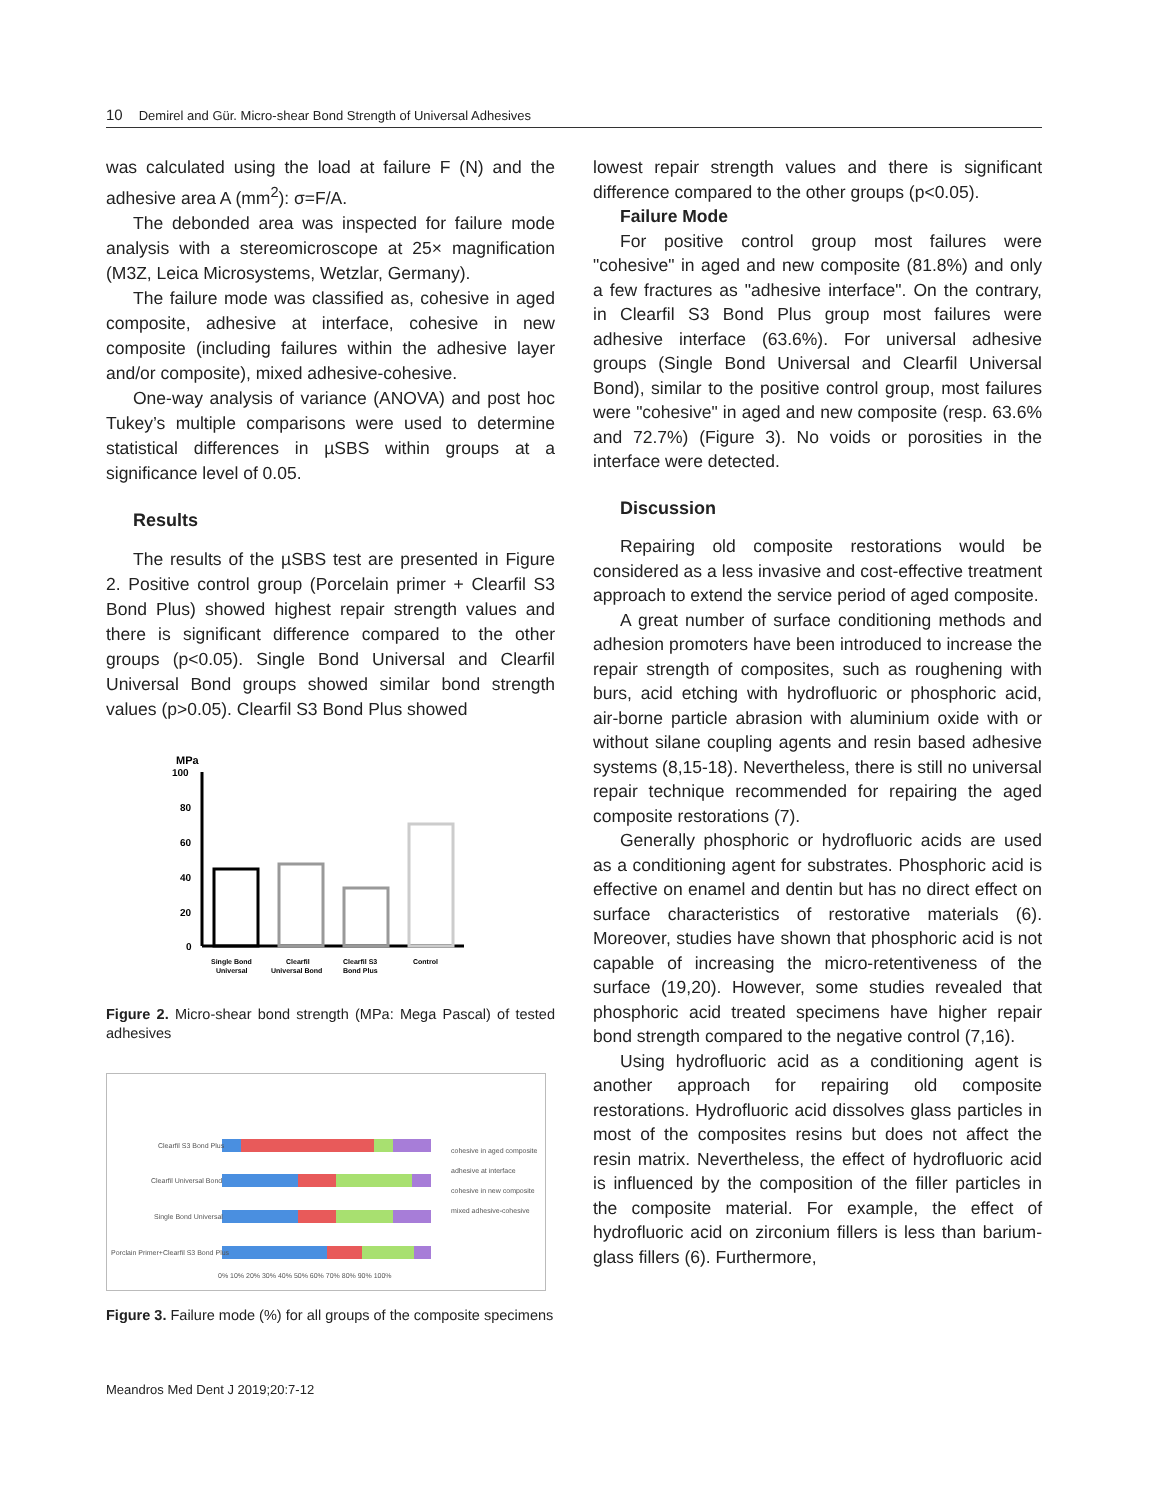10 Demirel and Gür. Micro-shear Bond Strength of Universal Adhesives
was calculated using the load at failure F (N) and the adhesive area A (mm<sup>2</sup>): σ=F/A.
The debonded area was inspected for failure mode analysis with a stereomicroscope at 25× magnification (M3Z, Leica Microsystems, Wetzlar, Germany).
The failure mode was classified as, cohesive in aged composite, adhesive at interface, cohesive in new composite (including failures within the adhesive layer and/or composite), mixed adhesive-cohesive.
One-way analysis of variance (ANOVA) and post hoc Tukey’s multiple comparisons were used to determine statistical differences in µSBS within groups at a significance level of 0.05.
Results
The results of the µSBS test are presented in Figure 2. Positive control group (Porcelain primer + Clearfil S3 Bond Plus) showed highest repair strength values and there is significant difference compared to the other groups (p<0.05). Single Bond Universal and Clearfil Universal Bond groups showed similar bond strength values (p>0.05). Clearfil S3 Bond Plus showed
MPa
100
80
60
40
20
0
Single Bond
Universal
Clearfil
Universal Bond
Clearfil S3
Bond Plus
Control
Figure 2. Micro-shear bond strength (MPa: Mega Pascal) of tested adhesives
Clearfil S3 Bond Plus
Clearfil Universal Bond
Single Bond Universal
Porclain Primer+Clearfil S3 Bond Plus
0% 10% 20% 30% 40% 50% 60% 70% 80% 90% 100%
cohesive in aged composite
adhesive at interface
cohesive in new composite
mixed adhesive-cohesive
Figure 3. Failure mode (%) for all groups of the composite specimens
lowest repair strength values and there is significant difference compared to the other groups (p<0.05).
Failure Mode
For positive control group most failures were "cohesive" in aged and new composite (81.8%) and only a few fractures as "adhesive interface". On the contrary, in Clearfil S3 Bond Plus group most failures were adhesive interface (63.6%). For universal adhesive groups (Single Bond Universal and Clearfil Universal Bond), similar to the positive control group, most failures were "cohesive" in aged and new composite (resp. 63.6% and 72.7%) (Figure 3). No voids or porosities in the interface were detected.
Discussion
Repairing old composite restorations would be considered as a less invasive and cost-effective treatment approach to extend the service period of aged composite.
A great number of surface conditioning methods and adhesion promoters have been introduced to increase the repair strength of composites, such as roughening with burs, acid etching with hydrofluoric or phosphoric acid, air-borne particle abrasion with aluminium oxide with or without silane coupling agents and resin based adhesive systems (8,15-18). Nevertheless, there is still no universal repair technique recommended for repairing the aged composite restorations (7).
Generally phosphoric or hydrofluoric acids are used as a conditioning agent for substrates. Phosphoric acid is effective on enamel and dentin but has no direct effect on surface characteristics of restorative materials (6). Moreover, studies have shown that phosphoric acid is not capable of increasing the micro-retentiveness of the surface (19,20). However, some studies revealed that phosphoric acid treated specimens have higher repair bond strength compared to the negative control (7,16).
Using hydrofluoric acid as a conditioning agent is another approach for repairing old composite restorations. Hydrofluoric acid dissolves glass particles in most of the composites resins but does not affect the resin matrix. Nevertheless, the effect of hydrofluoric acid is influenced by the composition of the filler particles in the composite material. For example, the effect of hydrofluoric acid on zirconium fillers is less than barium-glass fillers (6). Furthermore,
Meandros Med Dent J 2019;20:7-12